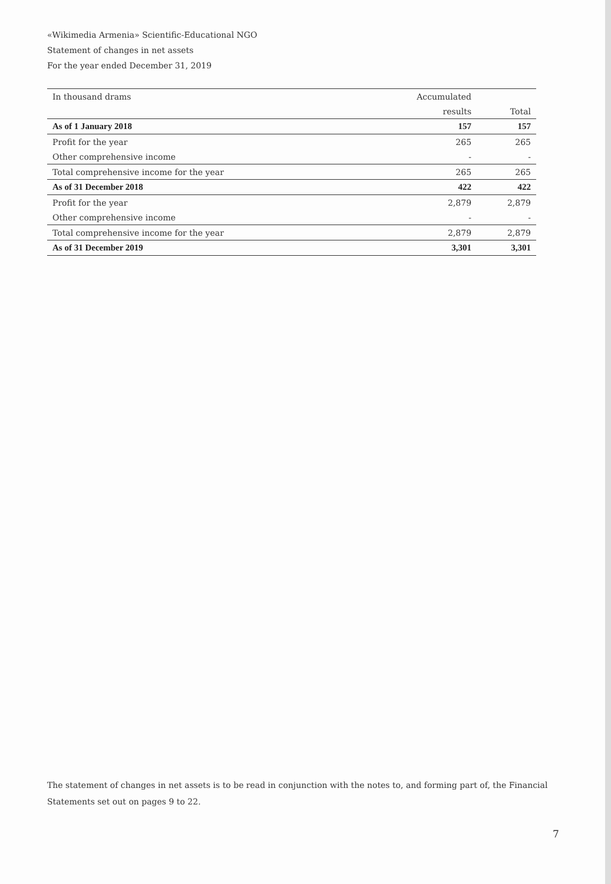«Wikimedia Armenia» Scientific-Educational NGO
Statement of changes in net assets
For the year ended December 31, 2019
| In thousand drams | Accumulated | |
| --- | --- | --- |
| | results | Total |
| As of 1 January 2018 | 157 | 157 |
| Profit for the year | 265 | 265 |
| Other comprehensive income | - | - |
| Total comprehensive income for the year | 265 | 265 |
| As of 31 December 2018 | 422 | 422 |
| Profit for the year | 2,879 | 2,879 |
| Other comprehensive income | - | - |
| Total comprehensive income for the year | 2,879 | 2,879 |
| As of 31 December 2019 | 3,301 | 3,301 |
The statement of changes in net assets is to be read in conjunction with the notes to, and forming part of, the Financial Statements set out on pages 9 to 22.
7